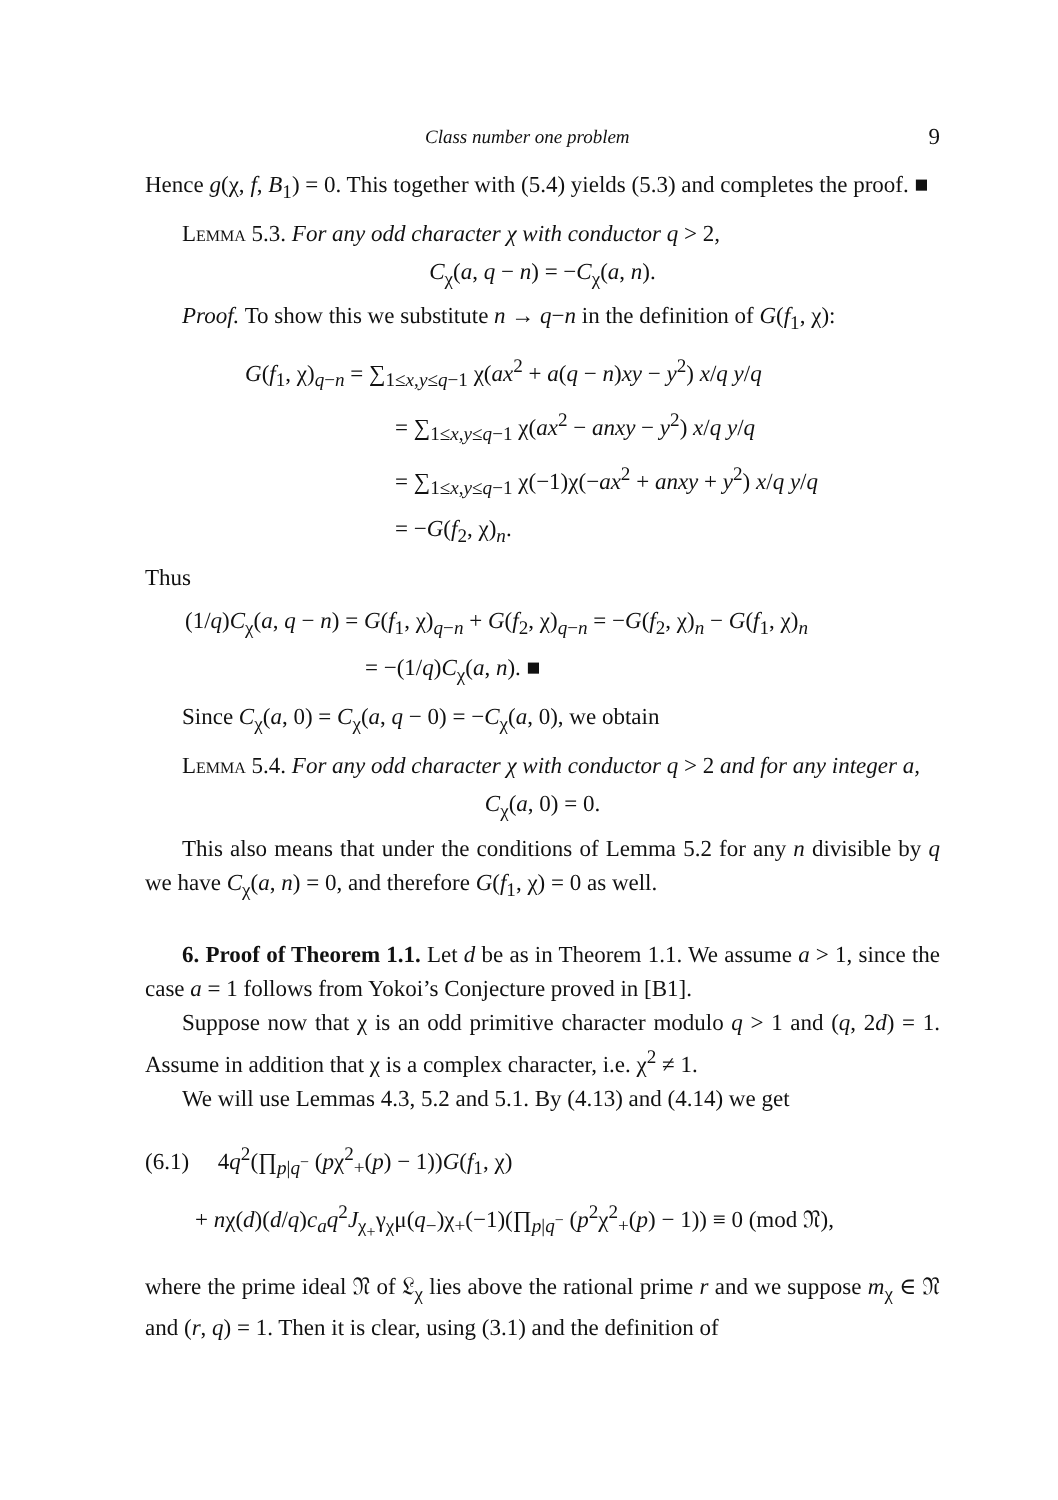Class number one problem 9
Hence g(χ, f, B<sub>1</sub>) = 0. This together with (5.4) yields (5.3) and completes the proof. ■
Lemma 5.3. For any odd character χ with conductor q > 2,
C<sub>χ</sub>(a, q − n) = −C<sub>χ</sub>(a, n).
Proof. To show this we substitute n → q−n in the definition of G(f<sub>1</sub>, χ):
G(f<sub>1</sub>, χ)<sub>q−n</sub> = ∑<sub>1≤x,y≤q−1</sub> χ(ax<sup>2</sup> + a(q − n)xy − y<sup>2</sup>) x/q y/q
= ∑<sub>1≤x,y≤q−1</sub> χ(ax<sup>2</sup> − anxy − y<sup>2</sup>) x/q y/q
= ∑<sub>1≤x,y≤q−1</sub> χ(−1)χ(−ax<sup>2</sup> + anxy + y<sup>2</sup>) x/q y/q
= −G(f<sub>2</sub>, χ)<sub>n</sub>.
Thus
(1/q)C<sub>χ</sub>(a, q − n) = G(f<sub>1</sub>, χ)<sub>q−n</sub> + G(f<sub>2</sub>, χ)<sub>q−n</sub> = −G(f<sub>2</sub>, χ)<sub>n</sub> − G(f<sub>1</sub>, χ)<sub>n</sub>
= −(1/q)C<sub>χ</sub>(a, n). ■
Since C<sub>χ</sub>(a, 0) = C<sub>χ</sub>(a, q − 0) = −C<sub>χ</sub>(a, 0), we obtain
Lemma 5.4. For any odd character χ with conductor q > 2 and for any integer a,
C<sub>χ</sub>(a, 0) = 0.
This also means that under the conditions of Lemma 5.2 for any n divisible by q we have C<sub>χ</sub>(a, n) = 0, and therefore G(f<sub>1</sub>, χ) = 0 as well.
6. Proof of Theorem 1.1. Let d be as in Theorem 1.1. We assume a > 1, since the case a = 1 follows from Yokoi’s Conjecture proved in [B1].
Suppose now that χ is an odd primitive character modulo q > 1 and (q, 2d) = 1. Assume in addition that χ is a complex character, i.e. χ<sup>2</sup> ≠ 1.
We will use Lemmas 4.3, 5.2 and 5.1. By (4.13) and (4.14) we get
(6.1) 4q<sup>2</sup>(∏<sub>p|q<sup>−</sup></sub> (pχ<sup>2</sup><sub>+</sub>(p) − 1))G(f<sub>1</sub>, χ)
+ nχ(d)(d/q)c<sub>a</sub>q<sup>2</sup>J<sub>χ<sub>+</sub></sub>γ<sub>χ</sub>μ(q<sub>−</sub>)χ<sub>+</sub>(−1)(∏<sub>p|q<sup>−</sup></sub> (p<sup>2</sup>χ<sup>2</sup><sub>+</sub>(p) − 1)) ≡ 0 (mod 𝔑),
where the prime ideal 𝔑 of 𝔏<sub>χ</sub> lies above the rational prime r and we suppose m<sub>χ</sub> ∈ 𝔑 and (r, q) = 1. Then it is clear, using (3.1) and the definition of